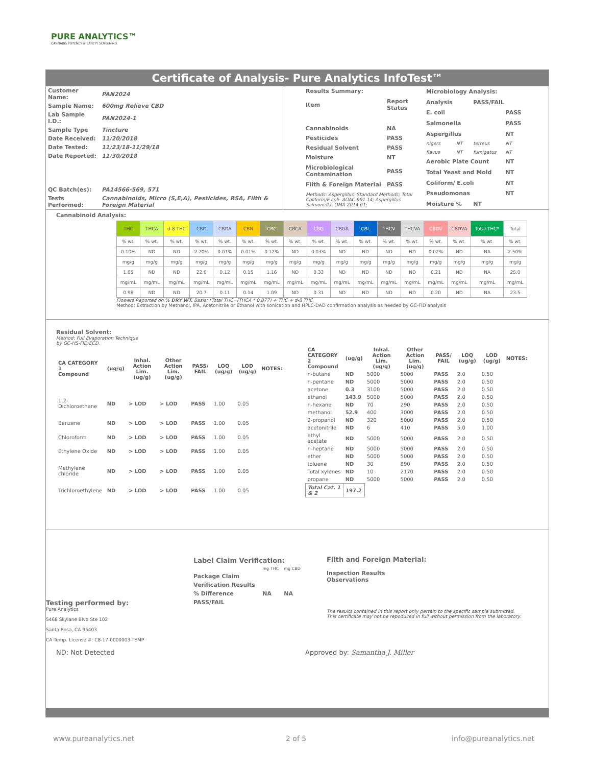PURE ANALYTICS™
CANNABIS POTENCY & SAFETY SCREENING
Certificate of Analysis- Pure Analytics InfoTest™
| Customer Name: | PAN2024 |
| Sample Name: | 600mg Relieve CBD |
| Lab Sample I.D.: | PAN2024-1 |
| Sample Type | Tincture |
| Date Received: | 11/20/2018 |
| Date Tested: | 11/23/18-11/29/18 |
| Date Reported: | 11/30/2018 |
| QC Batch(es): | PA14566-569, 571 |
| Tests Performed: | Cannabinoids, Micro (S,E,A), Pesticides, RSA, Filth & Foreign Material |
| Results Summary: | |
| Item | Report Status |
| Cannabinoids | NA |
| Pesticides | PASS |
| Residual Solvent | PASS |
| Moisture | NT |
| Microbiological Contamination | PASS |
| Filth & Foreign Material | PASS |
| Methods: Aspergillus, Standard Methods; Total Coliform/E.coli- AOAC 991.14; Aspergillus Salmonella- OMA 2014.01; | |
| Microbiology Analysis: | | | |
| Analysis | | PASS/FAIL | |
| E. coli | | | PASS |
| Salmonella | | | PASS |
| Aspergillus | | | NT |
| nigers | NT | terreus | NT |
| flavus | NT | fumigatus | NT |
| Aerobic Plate Count | | | NT |
| Total Yeast and Mold | | | NT |
| Coliform/ E.coli | | | NT |
| Pseudomonas | | | NT |
| Moisture % | | NT | |
Cannabinoid Analysis:
| THC | THCA | d-8 THC | CBD | CBDA | CBN | CBC | CBCA | CBG | CBGA | CBL | THCV | THCVA | CBDV | CBDVA | Total THC* | Total |
| % wt. | % wt. | % wt. | % wt. | % wt. | % wt. | % wt. | % wt. | % wt. | % wt. | % wt. | % wt. | % wt. | % wt. | % wt. | % wt. | % wt. |
| 0.10% | ND | ND | 2.20% | 0.01% | 0.01% | 0.12% | ND | 0.03% | ND | ND | ND | ND | 0.02% | ND | NA | 2.50% |
| mg/g | mg/g | mg/g | mg/g | mg/g | mg/g | mg/g | mg/g | mg/g | mg/g | mg/g | mg/g | mg/g | mg/g | mg/g | mg/g | mg/g |
| 1.05 | ND | ND | 22.0 | 0.12 | 0.15 | 1.16 | ND | 0.33 | ND | ND | ND | ND | 0.21 | ND | NA | 25.0 |
| mg/mL | mg/mL | mg/mL | mg/mL | mg/mL | mg/mL | mg/mL | mg/mL | mg/mL | mg/mL | mg/mL | mg/mL | mg/mL | mg/mL | mg/mL | mg/mL | mg/mL |
| 0.98 | ND | ND | 20.7 | 0.11 | 0.14 | 1.09 | ND | 0.31 | ND | ND | ND | ND | 0.20 | ND | NA | 23.5 |
Flowers Reported on % DRY WT. Basis; *Total THC=(THCA * 0.877) + THC + d-8 THC
Method: Extraction by Methanol, IPA, Acetonitrile or Ethanol with sonication and HPLC-DAD confirmation analysis as needed by GC-FID analysis
Residual Solvent:
Method: Full Evaporation Technique
by GC-HS-FID/ECD.
| CA CATEGORY 1 Compound | (ug/g) | Inhal. Action Lim. (ug/g) | Other Action Lim. (ug/g) | PASS/ FAIL | LOQ (ug/g) | LOD (ug/g) | NOTES: |
| --- | --- | --- | --- | --- | --- | --- | --- |
| 1,2-Dichloroethane | ND | > LOD | > LOD | PASS | 1.00 | 0.05 | |
| Benzene | ND | > LOD | > LOD | PASS | 1.00 | 0.05 | |
| Chloroform | ND | > LOD | > LOD | PASS | 1.00 | 0.05 | |
| Ethylene Oxide | ND | > LOD | > LOD | PASS | 1.00 | 0.05 | |
| Methylene chloride | ND | > LOD | > LOD | PASS | 1.00 | 0.05 | |
| Trichloroethylene | ND | > LOD | > LOD | PASS | 1.00 | 0.05 | |
| CA CATEGORY 2 Compound | (ug/g) | Inhal. Action Lim. (ug/g) | Other Action Lim. (ug/g) | PASS/ FAIL | LOQ (ug/g) | LOD (ug/g) | NOTES: |
| --- | --- | --- | --- | --- | --- | --- | --- |
| n-butane | ND | 5000 | 5000 | PASS | 2.0 | 0.50 | |
| n-pentane | ND | 5000 | 5000 | PASS | 2.0 | 0.50 | |
| acetone | 0.3 | 3100 | 5000 | PASS | 2.0 | 0.50 | |
| ethanol | 143.9 | 5000 | 5000 | PASS | 2.0 | 0.50 | |
| n-hexane | ND | 70 | 290 | PASS | 2.0 | 0.50 | |
| methanol | 52.9 | 400 | 3000 | PASS | 2.0 | 0.50 | |
| 2-propanol | ND | 320 | 5000 | PASS | 2.0 | 0.50 | |
| acetonitrile | ND | 6 | 410 | PASS | 5.0 | 1.00 | |
| ethyl acetate | ND | 5000 | 5000 | PASS | 2.0 | 0.50 | |
| n-heptane | ND | 5000 | 5000 | PASS | 2.0 | 0.50 | |
| ether | ND | 5000 | 5000 | PASS | 2.0 | 0.50 | |
| toluene | ND | 30 | 890 | PASS | 2.0 | 0.50 | |
| Total xylenes | ND | 10 | 2170 | PASS | 2.0 | 0.50 | |
| propane | ND | 5000 | 5000 | PASS | 2.0 | 0.50 | |
| Total Cat. 1 & 2 | 197.2 | | | | | | |
Testing performed by:
Pure Analytics
5468 Skylane Blvd Ste 102
Santa Rosa, CA 95403
CA Temp. License #: C8-17-0000003-TEMP
| Label Claim Verification: | | |
| | mg THC | mg CBD |
| Package Claim | | |
| Verification Results | | |
| % Difference | NA | NA |
| PASS/FAIL | | |
Filth and Foreign Material:
Inspection Results
Observations
The results contained in this report only pertain to the specific sample submitted.
This certificate may not be repoduced in full without permission from the laboratory.
ND: Not Detected Approved by: Samantha J. Miller
www.pureanalytics.net 2 of 5 info@pureanalytics.net